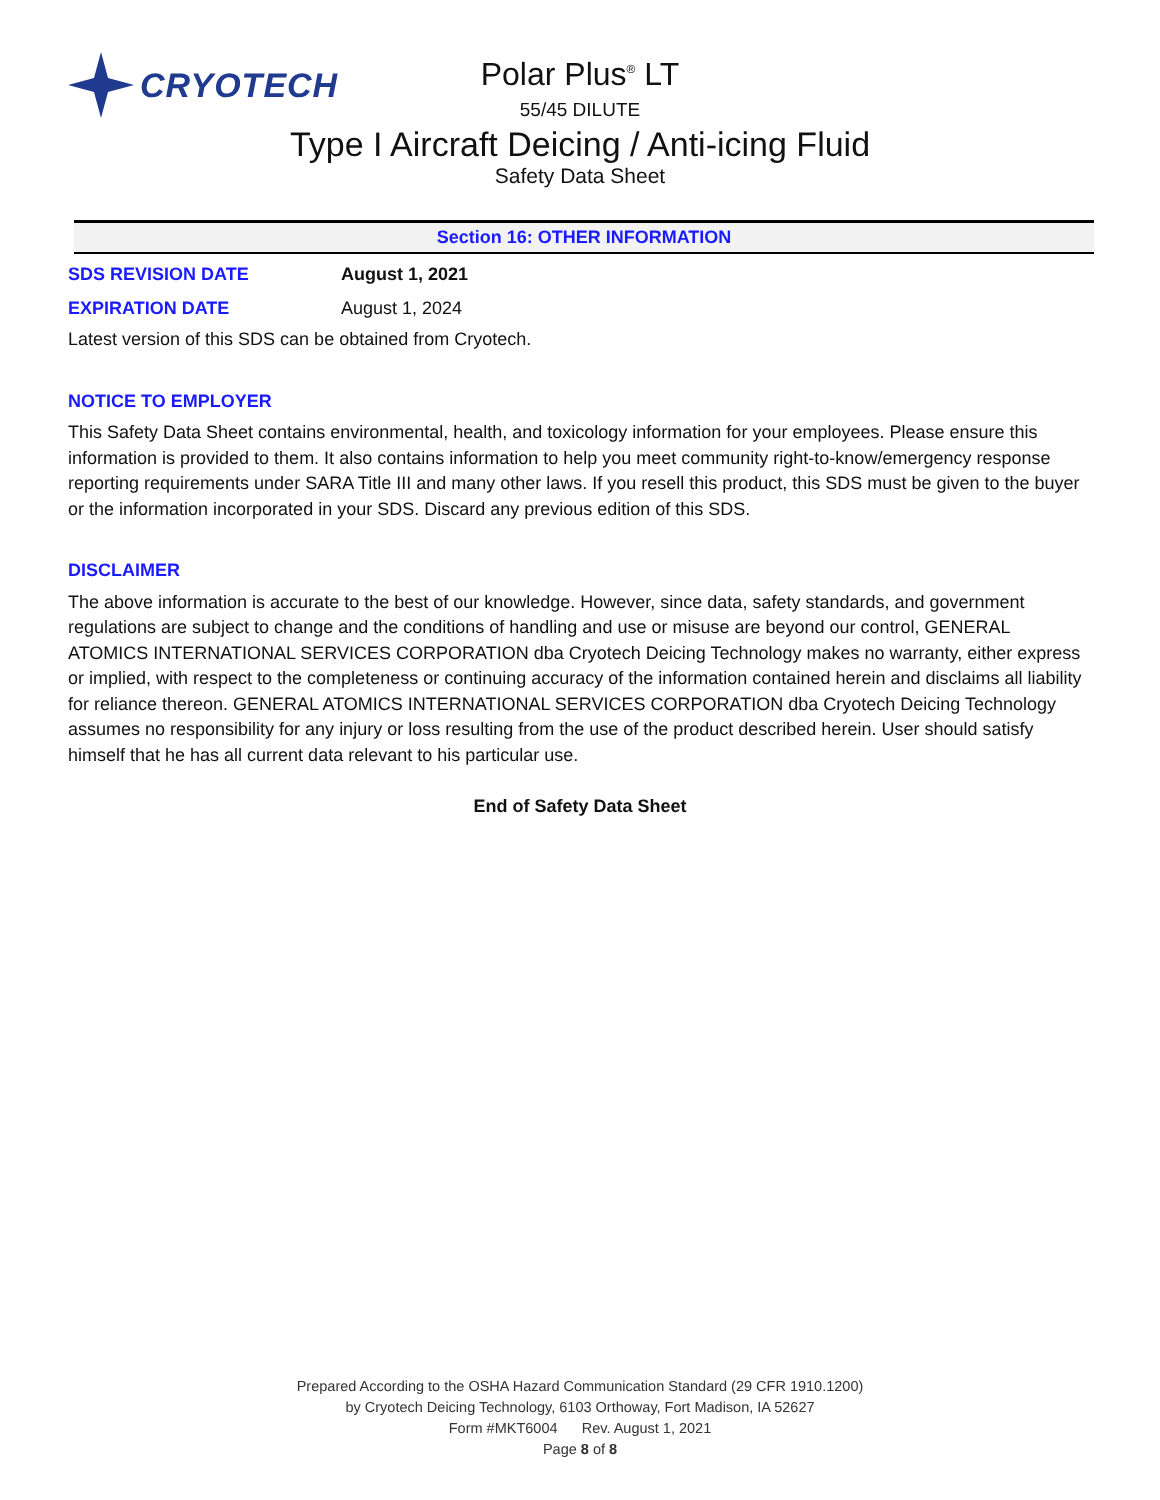CRYOTECH
Polar Plus<sup>®</sup> LT
55/45 DILUTE
Type I Aircraft Deicing / Anti-icing Fluid
Safety Data Sheet
Section 16: OTHER INFORMATION
SDS REVISION DATE August 1, 2021
EXPIRATION DATE August 1, 2024
Latest version of this SDS can be obtained from Cryotech.
NOTICE TO EMPLOYER
This Safety Data Sheet contains environmental, health, and toxicology information for your employees. Please ensure this information is provided to them. It also contains information to help you meet community right-to-know/emergency response reporting requirements under SARA Title III and many other laws. If you resell this product, this SDS must be given to the buyer or the information incorporated in your SDS. Discard any previous edition of this SDS.
DISCLAIMER
The above information is accurate to the best of our knowledge. However, since data, safety standards, and government regulations are subject to change and the conditions of handling and use or misuse are beyond our control, GENERAL ATOMICS INTERNATIONAL SERVICES CORPORATION dba Cryotech Deicing Technology makes no warranty, either express or implied, with respect to the completeness or continuing accuracy of the information contained herein and disclaims all liability for reliance thereon. GENERAL ATOMICS INTERNATIONAL SERVICES CORPORATION dba Cryotech Deicing Technology assumes no responsibility for any injury or loss resulting from the use of the product described herein. User should satisfy himself that he has all current data relevant to his particular use.
End of Safety Data Sheet
Prepared According to the OSHA Hazard Communication Standard (29 CFR 1910.1200)
by Cryotech Deicing Technology, 6103 Orthoway, Fort Madison, IA 52627
Form #MKT6004 Rev. August 1, 2021
Page 8 of 8